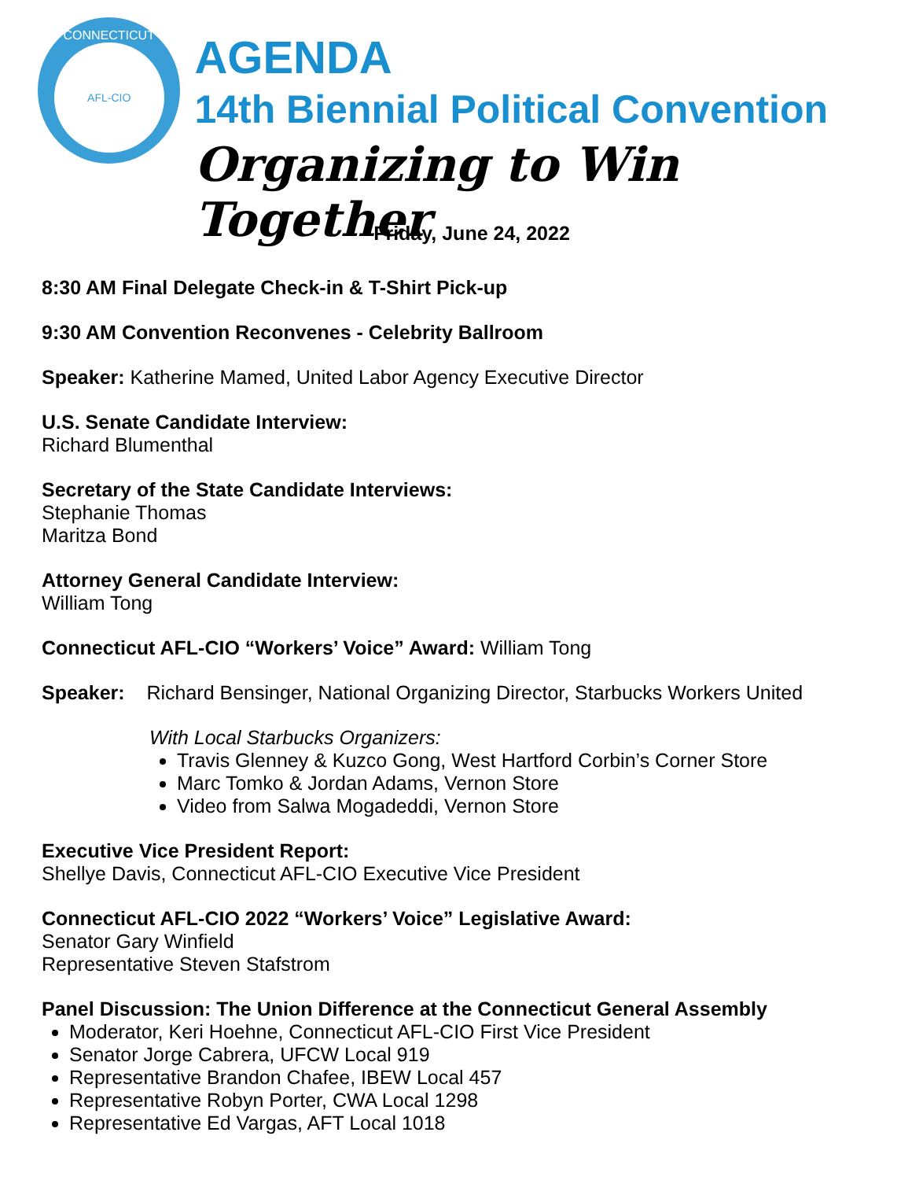CONNECTICUT
AFL-CIO
AGENDA
14th Biennial Political Convention
Organizing to Win Together
Friday, June 24, 2022
8:30 AM Final Delegate Check-in & T-Shirt Pick-up
9:30 AM Convention Reconvenes - Celebrity Ballroom
Speaker: Katherine Mamed, United Labor Agency Executive Director
U.S. Senate Candidate Interview:
Richard Blumenthal
Secretary of the State Candidate Interviews:
Stephanie Thomas
Maritza Bond
Attorney General Candidate Interview:
William Tong
Connecticut AFL-CIO “Workers’ Voice” Award: William Tong
Speaker: Richard Bensinger, National Organizing Director, Starbucks Workers United
With Local Starbucks Organizers:
Travis Glenney & Kuzco Gong, West Hartford Corbin’s Corner Store
Marc Tomko & Jordan Adams, Vernon Store
Video from Salwa Mogadeddi, Vernon Store
Executive Vice President Report:
Shellye Davis, Connecticut AFL-CIO Executive Vice President
Connecticut AFL-CIO 2022 “Workers’ Voice” Legislative Award:
Senator Gary Winfield
Representative Steven Stafstrom
Panel Discussion: The Union Difference at the Connecticut General Assembly
Moderator, Keri Hoehne, Connecticut AFL-CIO First Vice President
Senator Jorge Cabrera, UFCW Local 919
Representative Brandon Chafee, IBEW Local 457
Representative Robyn Porter, CWA Local 1298
Representative Ed Vargas, AFT Local 1018